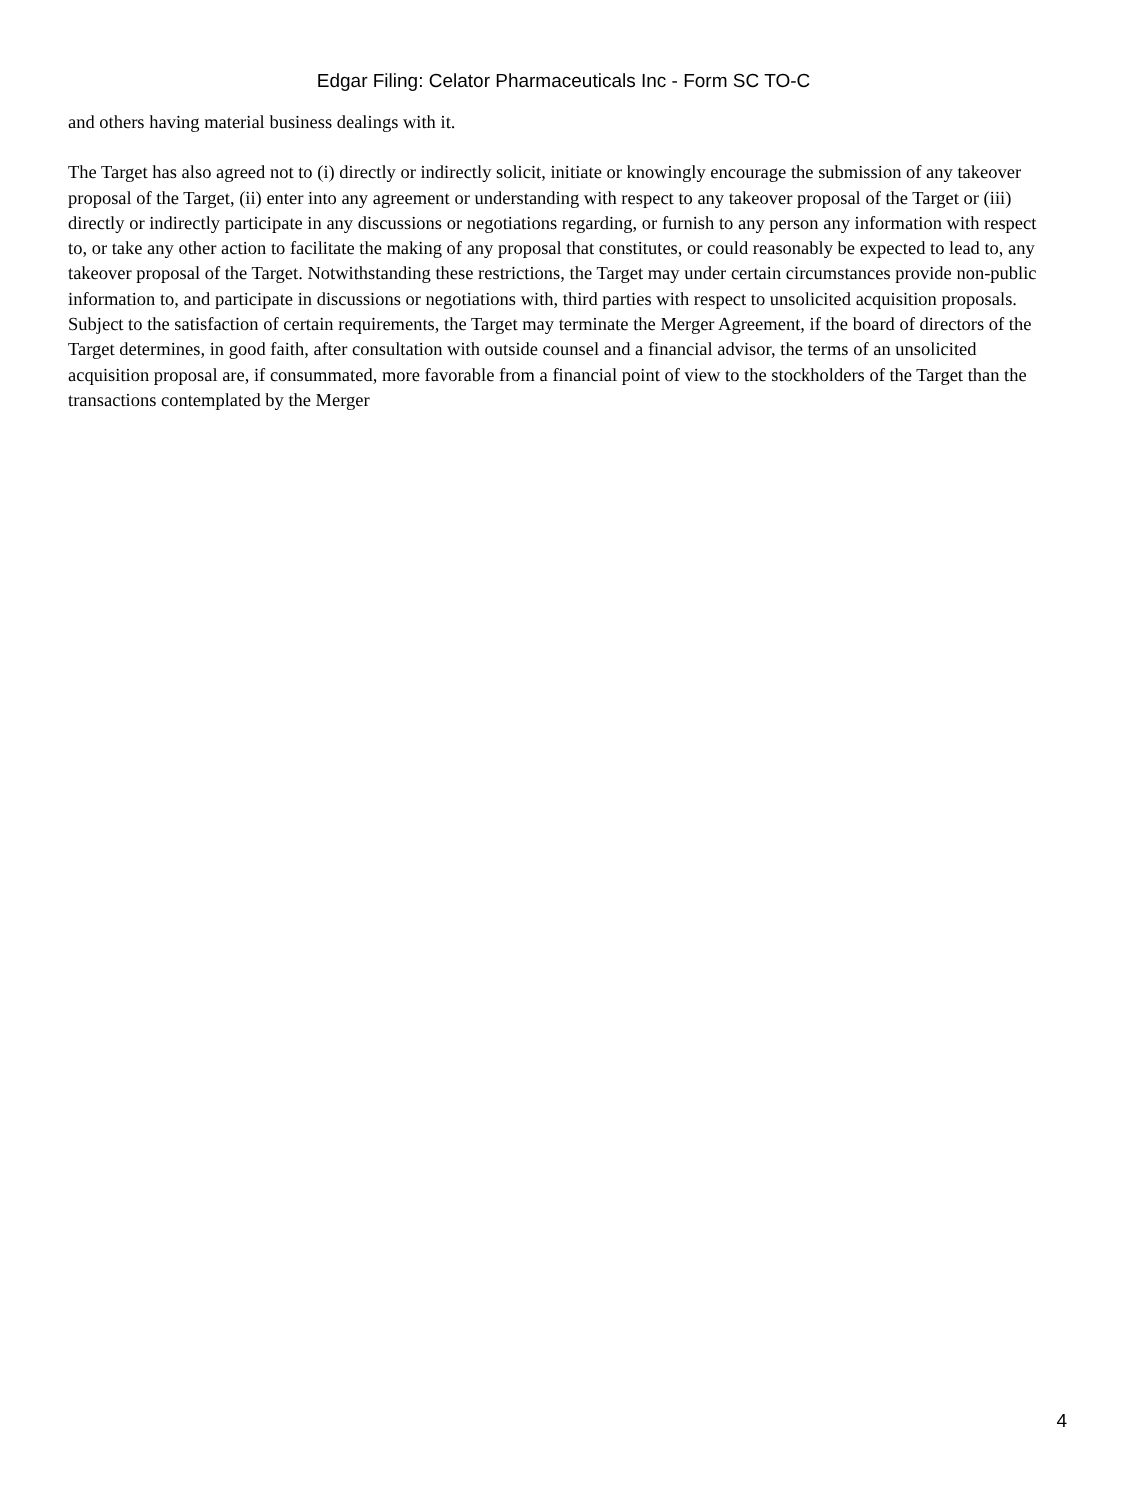Edgar Filing: Celator Pharmaceuticals Inc - Form SC TO-C
and others having material business dealings with it.
The Target has also agreed not to (i) directly or indirectly solicit, initiate or knowingly encourage the submission of any takeover proposal of the Target, (ii) enter into any agreement or understanding with respect to any takeover proposal of the Target or (iii) directly or indirectly participate in any discussions or negotiations regarding, or furnish to any person any information with respect to, or take any other action to facilitate the making of any proposal that constitutes, or could reasonably be expected to lead to, any takeover proposal of the Target. Notwithstanding these restrictions, the Target may under certain circumstances provide non-public information to, and participate in discussions or negotiations with, third parties with respect to unsolicited acquisition proposals. Subject to the satisfaction of certain requirements, the Target may terminate the Merger Agreement, if the board of directors of the Target determines, in good faith, after consultation with outside counsel and a financial advisor, the terms of an unsolicited acquisition proposal are, if consummated, more favorable from a financial point of view to the stockholders of the Target than the transactions contemplated by the Merger
4